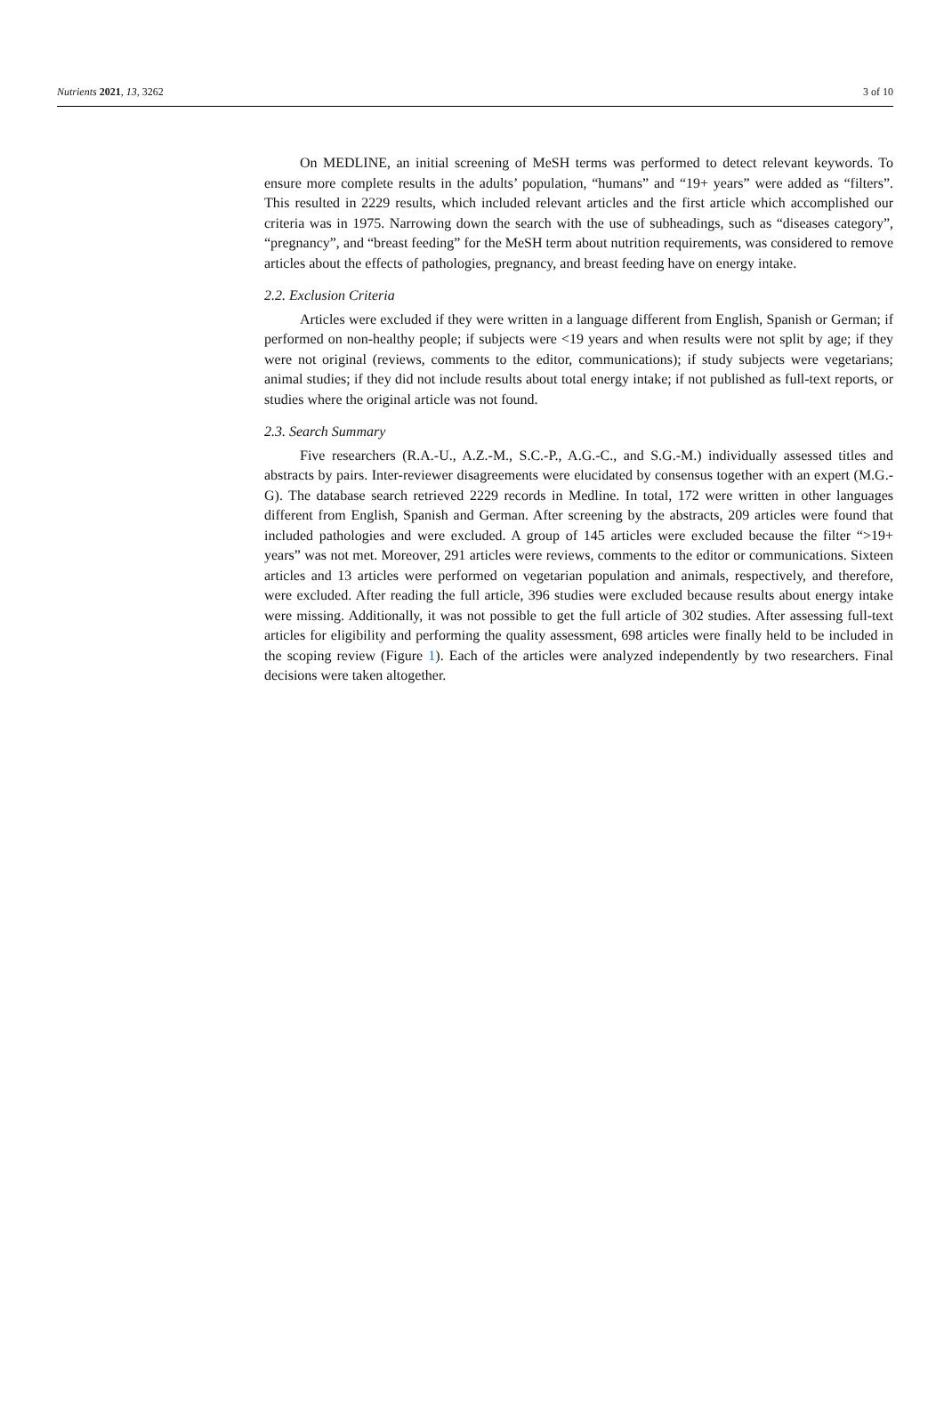Nutrients 2021, 13, 3262 3 of 10
On MEDLINE, an initial screening of MeSH terms was performed to detect relevant keywords. To ensure more complete results in the adults’ population, “humans” and “19+ years” were added as “filters”. This resulted in 2229 results, which included relevant articles and the first article which accomplished our criteria was in 1975. Narrowing down the search with the use of subheadings, such as “diseases category”, “pregnancy”, and “breast feeding” for the MeSH term about nutrition requirements, was considered to remove articles about the effects of pathologies, pregnancy, and breast feeding have on energy intake.
2.2. Exclusion Criteria
Articles were excluded if they were written in a language different from English, Spanish or German; if performed on non-healthy people; if subjects were <19 years and when results were not split by age; if they were not original (reviews, comments to the editor, communications); if study subjects were vegetarians; animal studies; if they did not include results about total energy intake; if not published as full-text reports, or studies where the original article was not found.
2.3. Search Summary
Five researchers (R.A.-U., A.Z.-M., S.C.-P., A.G.-C., and S.G.-M.) individually assessed titles and abstracts by pairs. Inter-reviewer disagreements were elucidated by consensus together with an expert (M.G.-G). The database search retrieved 2229 records in Medline. In total, 172 were written in other languages different from English, Spanish and German. After screening by the abstracts, 209 articles were found that included pathologies and were excluded. A group of 145 articles were excluded because the filter “>19+ years” was not met. Moreover, 291 articles were reviews, comments to the editor or communications. Sixteen articles and 13 articles were performed on vegetarian population and animals, respectively, and therefore, were excluded. After reading the full article, 396 studies were excluded because results about energy intake were missing. Additionally, it was not possible to get the full article of 302 studies. After assessing full-text articles for eligibility and performing the quality assessment, 698 articles were finally held to be included in the scoping review (Figure 1). Each of the articles were analyzed independently by two researchers. Final decisions were taken altogether.